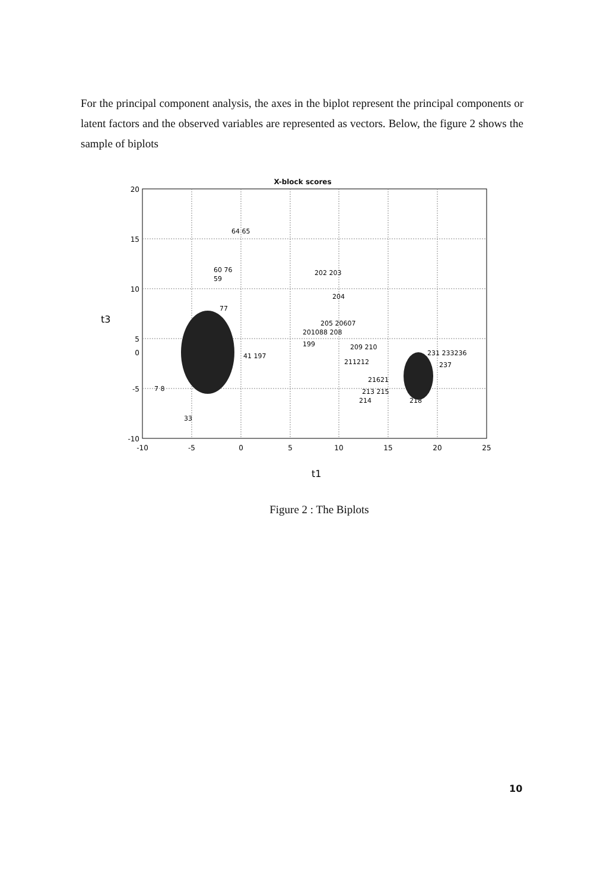For the principal component analysis, the axes in the biplot represent the principal components or latent factors and the observed variables are represented as vectors. Below, the figure 2 shows the sample of biplots
X-block scores
20
15
10
5
-5
-10
0
-10
-5
0
5
10
15
20
25
t3
t1
64 65
60 76
59
77
202 203
204
205 20607
201088 208
199
209 210
211212
21621
213 215
214
231 233236
237
218
41 197
7 8
33
Figure 2 : The Biplots
10